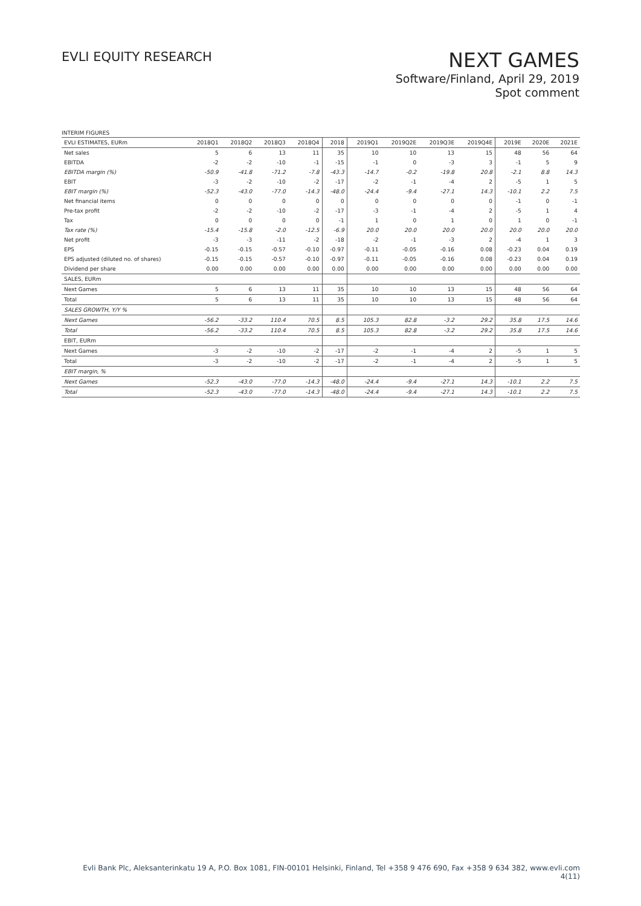EVLI EQUITY RESEARCH
NEXT GAMES
Software/Finland, April 29, 2019
Spot comment
INTERIM FIGURES
| EVLI ESTIMATES, EURm | 2018Q1 | 2018Q2 | 2018Q3 | 2018Q4 | 2018 | 2019Q1 | 2019Q2E | 2019Q3E | 2019Q4E | 2019E | 2020E | 2021E |
| Net sales | 5 | 6 | 13 | 11 | 35 | 10 | 10 | 13 | 15 | 48 | 56 | 64 |
| EBITDA | -2 | -2 | -10 | -1 | -15 | -1 | 0 | -3 | 3 | -1 | 5 | 9 |
| EBITDA margin (%) | -50.9 | -41.8 | -71.2 | -7.8 | -43.3 | -14.7 | -0.2 | -19.8 | 20.8 | -2.1 | 8.8 | 14.3 |
| EBIT | -3 | -2 | -10 | -2 | -17 | -2 | -1 | -4 | 2 | -5 | 1 | 5 |
| EBIT margin (%) | -52.3 | -43.0 | -77.0 | -14.3 | -48.0 | -24.4 | -9.4 | -27.1 | 14.3 | -10.1 | 2.2 | 7.5 |
| Net financial items | 0 | 0 | 0 | 0 | 0 | 0 | 0 | 0 | 0 | -1 | 0 | -1 |
| Pre-tax profit | -2 | -2 | -10 | -2 | -17 | -3 | -1 | -4 | 2 | -5 | 1 | 4 |
| Tax | 0 | 0 | 0 | 0 | -1 | 1 | 0 | 1 | 0 | 1 | 0 | -1 |
| Tax rate (%) | -15.4 | -15.8 | -2.0 | -12.5 | -6.9 | 20.0 | 20.0 | 20.0 | 20.0 | 20.0 | 20.0 | 20.0 |
| Net profit | -3 | -3 | -11 | -2 | -18 | -2 | -1 | -3 | 2 | -4 | 1 | 3 |
| EPS | -0.15 | -0.15 | -0.57 | -0.10 | -0.97 | -0.11 | -0.05 | -0.16 | 0.08 | -0.23 | 0.04 | 0.19 |
| EPS adjusted (diluted no. of shares) | -0.15 | -0.15 | -0.57 | -0.10 | -0.97 | -0.11 | -0.05 | -0.16 | 0.08 | -0.23 | 0.04 | 0.19 |
| Dividend per share | 0.00 | 0.00 | 0.00 | 0.00 | 0.00 | 0.00 | 0.00 | 0.00 | 0.00 | 0.00 | 0.00 | 0.00 |
| SALES, EURm | | | | | | | | | | | | |
| Next Games | 5 | 6 | 13 | 11 | 35 | 10 | 10 | 13 | 15 | 48 | 56 | 64 |
| Total | 5 | 6 | 13 | 11 | 35 | 10 | 10 | 13 | 15 | 48 | 56 | 64 |
| SALES GROWTH, Y/Y % | | | | | | | | | | | | |
| Next Games | -56.2 | -33.2 | 110.4 | 70.5 | 8.5 | 105.3 | 82.8 | -3.2 | 29.2 | 35.8 | 17.5 | 14.6 |
| Total | -56.2 | -33.2 | 110.4 | 70.5 | 8.5 | 105.3 | 82.8 | -3.2 | 29.2 | 35.8 | 17.5 | 14.6 |
| EBIT, EURm | | | | | | | | | | | | |
| Next Games | -3 | -2 | -10 | -2 | -17 | -2 | -1 | -4 | 2 | -5 | 1 | 5 |
| Total | -3 | -2 | -10 | -2 | -17 | -2 | -1 | -4 | 2 | -5 | 1 | 5 |
| EBIT margin, % | | | | | | | | | | | | |
| Next Games | -52.3 | -43.0 | -77.0 | -14.3 | -48.0 | -24.4 | -9.4 | -27.1 | 14.3 | -10.1 | 2.2 | 7.5 |
| Total | -52.3 | -43.0 | -77.0 | -14.3 | -48.0 | -24.4 | -9.4 | -27.1 | 14.3 | -10.1 | 2.2 | 7.5 |
Evli Bank Plc, Aleksanterinkatu 19 A, P.O. Box 1081, FIN-00101 Helsinki, Finland, Tel +358 9 476 690, Fax +358 9 634 382, www.evli.com
4(11)